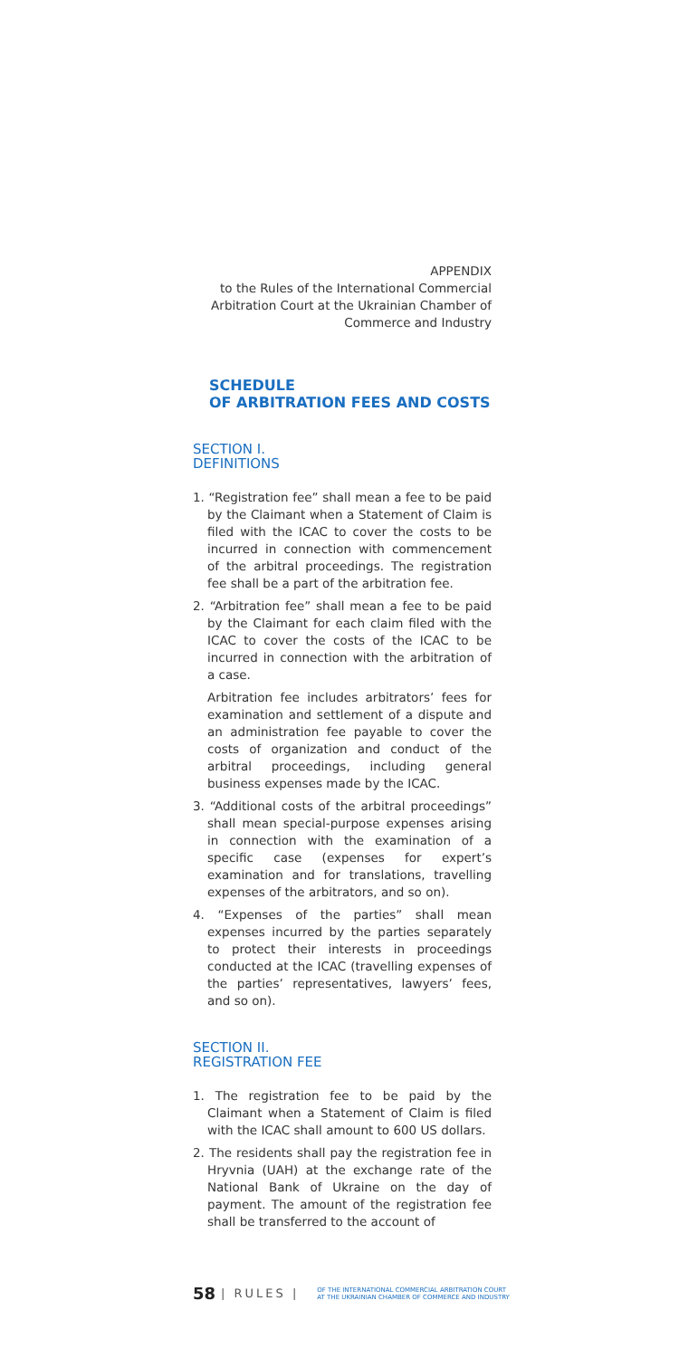APPENDIX
to the Rules of the International Commercial Arbitration Court at the Ukrainian Chamber of Commerce and Industry
SCHEDULE
OF ARBITRATION FEES AND COSTS
SECTION I.
DEFINITIONS
1. “Registration fee” shall mean a fee to be paid by the Claimant when a Statement of Claim is filed with the ICAC to cover the costs to be incurred in connection with commencement of the arbitral proceedings. The registration fee shall be a part of the arbitration fee.
2. “Arbitration fee” shall mean a fee to be paid by the Claimant for each claim filed with the ICAC to cover the costs of the ICAC to be incurred in connection with the arbitration of a case.
Arbitration fee includes arbitrators’ fees for examination and settlement of a dispute and an administration fee payable to cover the costs of organization and conduct of the arbitral proceedings, including general business expenses made by the ICAC.
3. “Additional costs of the arbitral proceedings” shall mean special-purpose expenses arising in connection with the examination of a specific case (expenses for expert’s examination and for translations, travelling expenses of the arbitrators, and so on).
4. “Expenses of the parties” shall mean expenses incurred by the parties separately to protect their interests in proceedings conducted at the ICAC (travelling expenses of the parties’ representatives, lawyers’ fees, and so on).
SECTION II.
REGISTRATION FEE
1. The registration fee to be paid by the Claimant when a Statement of Claim is filed with the ICAC shall amount to 600 US dollars.
2. The residents shall pay the registration fee in Hryvnia (UAH) at the exchange rate of the National Bank of Ukraine on the day of payment. The amount of the registration fee shall be transferred to the account of
58 | RULES | OF THE INTERNATIONAL COMMERCIAL ARBITRATION COURT
AT THE UKRAINIAN CHAMBER OF COMMERCE AND INDUSTRY